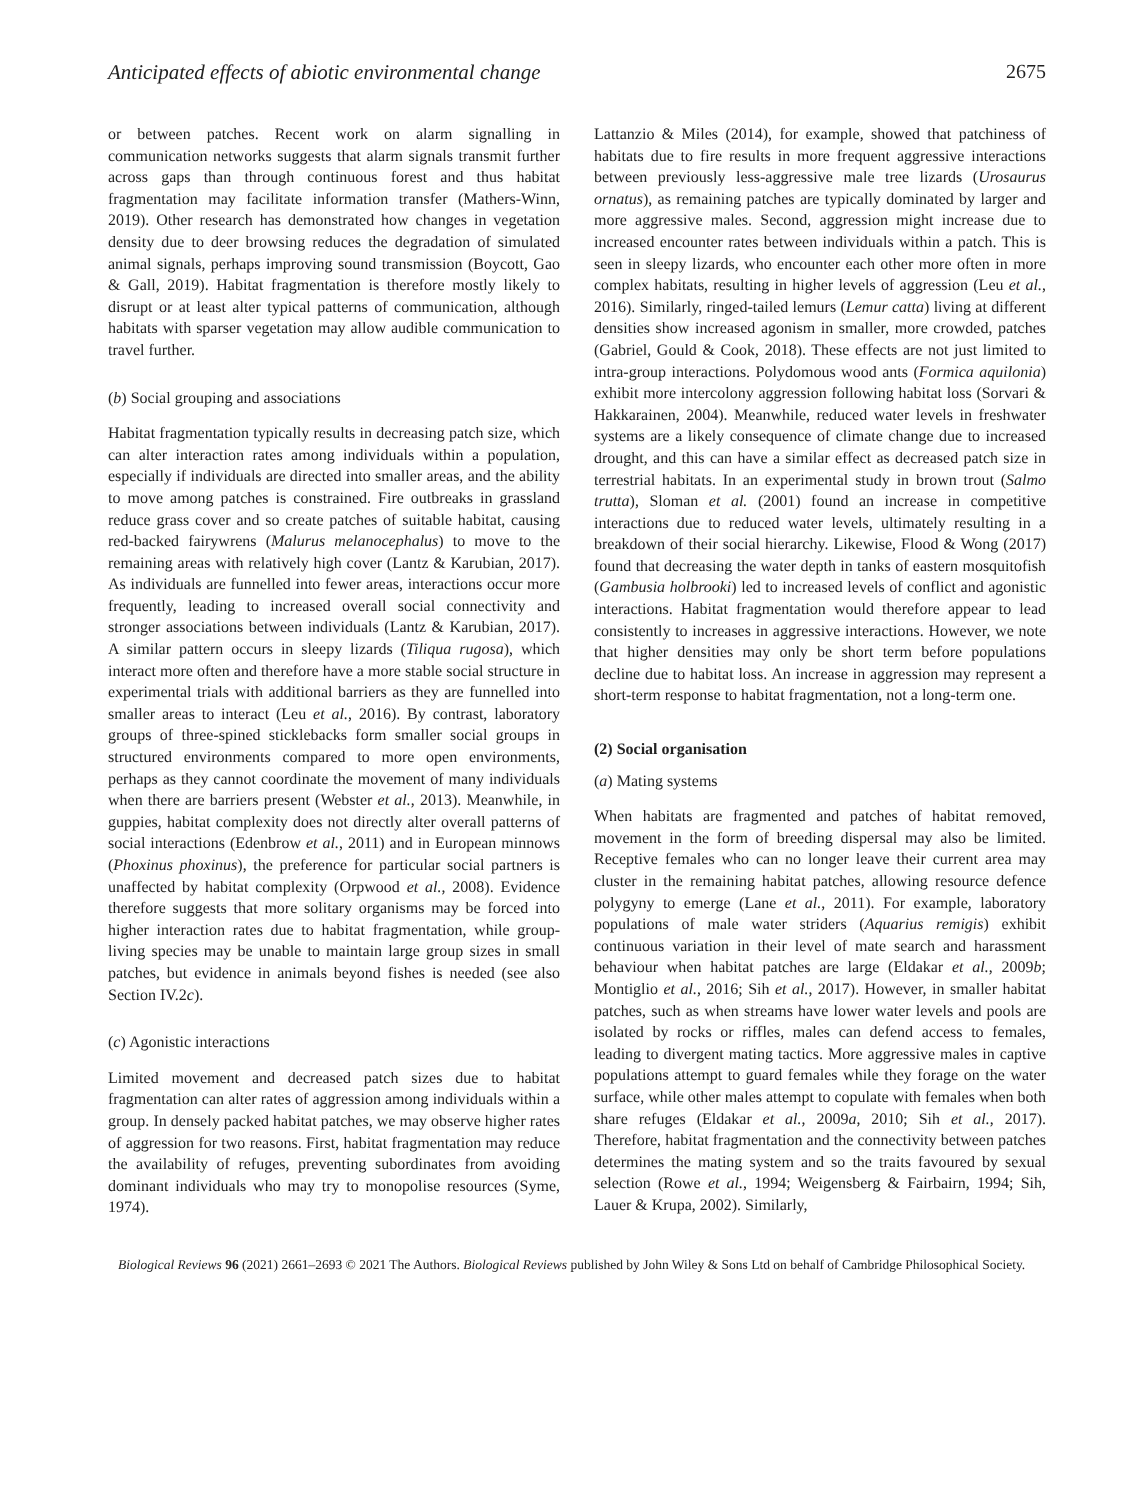Anticipated effects of abiotic environmental change 2675
or between patches. Recent work on alarm signalling in communication networks suggests that alarm signals transmit further across gaps than through continuous forest and thus habitat fragmentation may facilitate information transfer (Mathers-Winn, 2019). Other research has demonstrated how changes in vegetation density due to deer browsing reduces the degradation of simulated animal signals, perhaps improving sound transmission (Boycott, Gao & Gall, 2019). Habitat fragmentation is therefore mostly likely to disrupt or at least alter typical patterns of communication, although habitats with sparser vegetation may allow audible communication to travel further.
(b) Social grouping and associations
Habitat fragmentation typically results in decreasing patch size, which can alter interaction rates among individuals within a population, especially if individuals are directed into smaller areas, and the ability to move among patches is constrained. Fire outbreaks in grassland reduce grass cover and so create patches of suitable habitat, causing red-backed fairywrens (Malurus melanocephalus) to move to the remaining areas with relatively high cover (Lantz & Karubian, 2017). As individuals are funnelled into fewer areas, interactions occur more frequently, leading to increased overall social connectivity and stronger associations between individuals (Lantz & Karubian, 2017). A similar pattern occurs in sleepy lizards (Tiliqua rugosa), which interact more often and therefore have a more stable social structure in experimental trials with additional barriers as they are funnelled into smaller areas to interact (Leu et al., 2016). By contrast, laboratory groups of three-spined sticklebacks form smaller social groups in structured environments compared to more open environments, perhaps as they cannot coordinate the movement of many individuals when there are barriers present (Webster et al., 2013). Meanwhile, in guppies, habitat complexity does not directly alter overall patterns of social interactions (Edenbrow et al., 2011) and in European minnows (Phoxinus phoxinus), the preference for particular social partners is unaffected by habitat complexity (Orpwood et al., 2008). Evidence therefore suggests that more solitary organisms may be forced into higher interaction rates due to habitat fragmentation, while group-living species may be unable to maintain large group sizes in small patches, but evidence in animals beyond fishes is needed (see also Section IV.2c).
(c) Agonistic interactions
Limited movement and decreased patch sizes due to habitat fragmentation can alter rates of aggression among individuals within a group. In densely packed habitat patches, we may observe higher rates of aggression for two reasons. First, habitat fragmentation may reduce the availability of refuges, preventing subordinates from avoiding dominant individuals who may try to monopolise resources (Syme, 1974).
Lattanzio & Miles (2014), for example, showed that patchiness of habitats due to fire results in more frequent aggressive interactions between previously less-aggressive male tree lizards (Urosaurus ornatus), as remaining patches are typically dominated by larger and more aggressive males. Second, aggression might increase due to increased encounter rates between individuals within a patch. This is seen in sleepy lizards, who encounter each other more often in more complex habitats, resulting in higher levels of aggression (Leu et al., 2016). Similarly, ringed-tailed lemurs (Lemur catta) living at different densities show increased agonism in smaller, more crowded, patches (Gabriel, Gould & Cook, 2018). These effects are not just limited to intra-group interactions. Polydomous wood ants (Formica aquilonia) exhibit more intercolony aggression following habitat loss (Sorvari & Hakkarainen, 2004). Meanwhile, reduced water levels in freshwater systems are a likely consequence of climate change due to increased drought, and this can have a similar effect as decreased patch size in terrestrial habitats. In an experimental study in brown trout (Salmo trutta), Sloman et al. (2001) found an increase in competitive interactions due to reduced water levels, ultimately resulting in a breakdown of their social hierarchy. Likewise, Flood & Wong (2017) found that decreasing the water depth in tanks of eastern mosquitofish (Gambusia holbrooki) led to increased levels of conflict and agonistic interactions. Habitat fragmentation would therefore appear to lead consistently to increases in aggressive interactions. However, we note that higher densities may only be short term before populations decline due to habitat loss. An increase in aggression may represent a short-term response to habitat fragmentation, not a long-term one.
(2) Social organisation
(a) Mating systems
When habitats are fragmented and patches of habitat removed, movement in the form of breeding dispersal may also be limited. Receptive females who can no longer leave their current area may cluster in the remaining habitat patches, allowing resource defence polygyny to emerge (Lane et al., 2011). For example, laboratory populations of male water striders (Aquarius remigis) exhibit continuous variation in their level of mate search and harassment behaviour when habitat patches are large (Eldakar et al., 2009b; Montiglio et al., 2016; Sih et al., 2017). However, in smaller habitat patches, such as when streams have lower water levels and pools are isolated by rocks or riffles, males can defend access to females, leading to divergent mating tactics. More aggressive males in captive populations attempt to guard females while they forage on the water surface, while other males attempt to copulate with females when both share refuges (Eldakar et al., 2009a, 2010; Sih et al., 2017). Therefore, habitat fragmentation and the connectivity between patches determines the mating system and so the traits favoured by sexual selection (Rowe et al., 1994; Weigensberg & Fairbairn, 1994; Sih, Lauer & Krupa, 2002). Similarly,
Biological Reviews 96 (2021) 2661–2693 © 2021 The Authors. Biological Reviews published by John Wiley & Sons Ltd on behalf of Cambridge Philosophical Society.